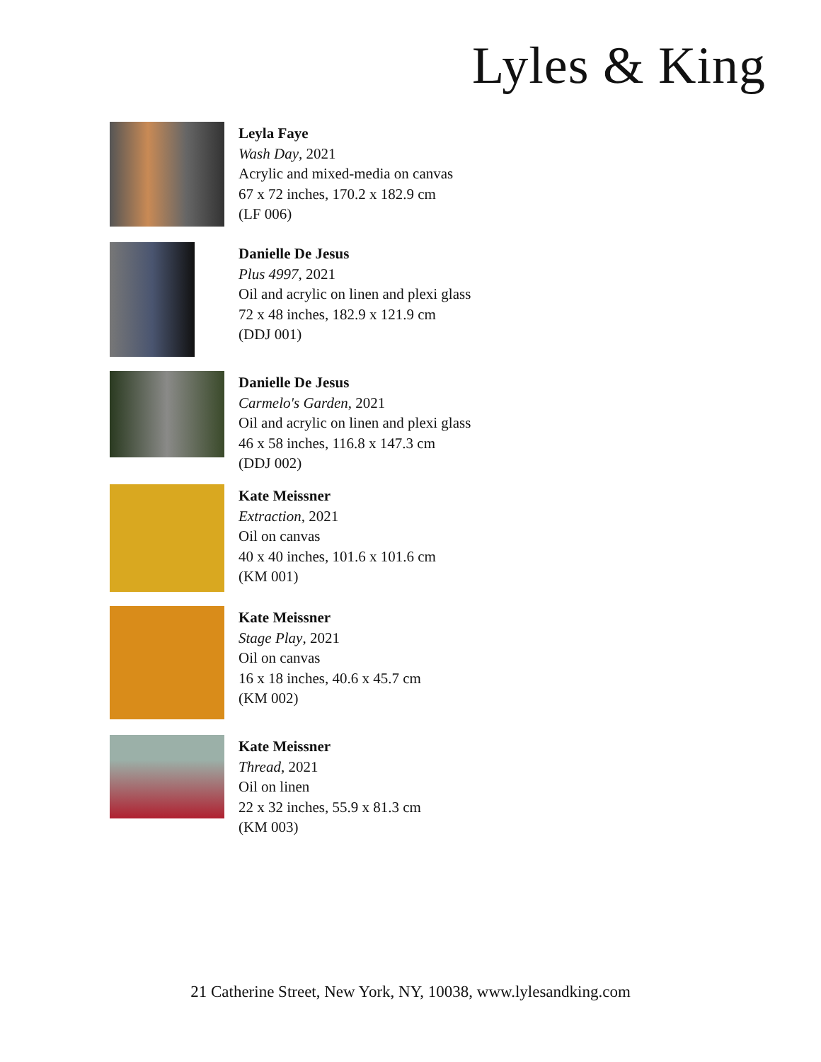Lyles & King
Leyla Faye
Wash Day, 2021
Acrylic and mixed-media on canvas
67 x 72 inches, 170.2 x 182.9 cm
(LF 006)
Danielle De Jesus
Plus 4997, 2021
Oil and acrylic on linen and plexi glass
72 x 48 inches, 182.9 x 121.9 cm
(DDJ 001)
Danielle De Jesus
Carmelo's Garden, 2021
Oil and acrylic on linen and plexi glass
46 x 58 inches, 116.8 x 147.3 cm
(DDJ 002)
Kate Meissner
Extraction, 2021
Oil on canvas
40 x 40 inches, 101.6 x 101.6 cm
(KM 001)
Kate Meissner
Stage Play, 2021
Oil on canvas
16 x 18 inches, 40.6 x 45.7 cm
(KM 002)
Kate Meissner
Thread, 2021
Oil on linen
22 x 32 inches, 55.9 x 81.3 cm
(KM 003)
21 Catherine Street, New York, NY, 10038, www.lylesandking.com